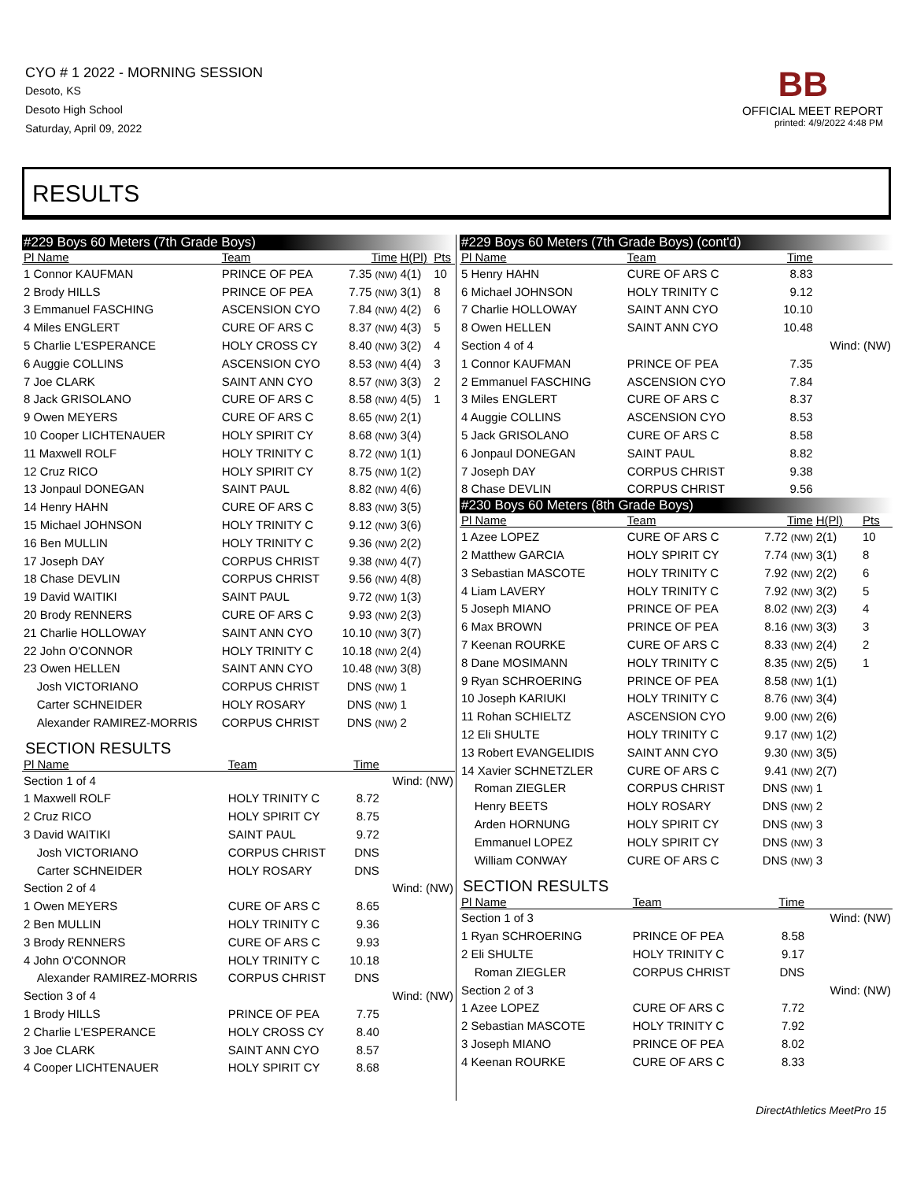CYO # 1 2022 - MORNING SESSION
Desoto, KS
Desoto High School
Saturday, April 09, 2022
BB
OFFICIAL MEET REPORT
printed: 4/9/2022 4:48 PM
RESULTS
| #229 Boys 60 Meters (7th Grade Boys) | | | | |
| Pl Name | Team | Time | H(Pl) | Pts |
| 1 Connor KAUFMAN | PRINCE OF PEA | 7.35 (NW) | 4(1) | 10 |
| 2 Brody HILLS | PRINCE OF PEA | 7.75 (NW) | 3(1) | 8 |
| 3 Emmanuel FASCHING | ASCENSION CYO | 7.84 (NW) | 4(2) | 6 |
| 4 Miles ENGLERT | CURE OF ARS C | 8.37 (NW) | 4(3) | 5 |
| 5 Charlie L'ESPERANCE | HOLY CROSS CY | 8.40 (NW) | 3(2) | 4 |
| 6 Auggie COLLINS | ASCENSION CYO | 8.53 (NW) | 4(4) | 3 |
| 7 Joe CLARK | SAINT ANN CYO | 8.57 (NW) | 3(3) | 2 |
| 8 Jack GRISOLANO | CURE OF ARS C | 8.58 (NW) | 4(5) | 1 |
| 9 Owen MEYERS | CURE OF ARS C | 8.65 (NW) | 2(1) | |
| 10 Cooper LICHTENAUER | HOLY SPIRIT CY | 8.68 (NW) | 3(4) | |
| 11 Maxwell ROLF | HOLY TRINITY C | 8.72 (NW) | 1(1) | |
| 12 Cruz RICO | HOLY SPIRIT CY | 8.75 (NW) | 1(2) | |
| 13 Jonpaul DONEGAN | SAINT PAUL | 8.82 (NW) | 4(6) | |
| 14 Henry HAHN | CURE OF ARS C | 8.83 (NW) | 3(5) | |
| 15 Michael JOHNSON | HOLY TRINITY C | 9.12 (NW) | 3(6) | |
| 16 Ben MULLIN | HOLY TRINITY C | 9.36 (NW) | 2(2) | |
| 17 Joseph DAY | CORPUS CHRIST | 9.38 (NW) | 4(7) | |
| 18 Chase DEVLIN | CORPUS CHRIST | 9.56 (NW) | 4(8) | |
| 19 David WAITIKI | SAINT PAUL | 9.72 (NW) | 1(3) | |
| 20 Brody RENNERS | CURE OF ARS C | 9.93 (NW) | 2(3) | |
| 21 Charlie HOLLOWAY | SAINT ANN CYO | 10.10 (NW) | 3(7) | |
| 22 John O'CONNOR | HOLY TRINITY C | 10.18 (NW) | 2(4) | |
| 23 Owen HELLEN | SAINT ANN CYO | 10.48 (NW) | 3(8) | |
| Josh VICTORIANO | CORPUS CHRIST | DNS (NW) | 1 | |
| Carter SCHNEIDER | HOLY ROSARY | DNS (NW) | 1 | |
| Alexander RAMIREZ-MORRIS | CORPUS CHRIST | DNS (NW) | 2 | |
SECTION RESULTS
| Pl Name | Team | Time | |
| --- | --- | --- | --- |
| Section 1 of 4 | | | Wind: (NW) |
| 1 Maxwell ROLF | HOLY TRINITY C | 8.72 | |
| 2 Cruz RICO | HOLY SPIRIT CY | 8.75 | |
| 3 David WAITIKI | SAINT PAUL | 9.72 | |
| Josh VICTORIANO | CORPUS CHRIST | DNS | |
| Carter SCHNEIDER | HOLY ROSARY | DNS | |
| Section 2 of 4 | | | Wind: (NW) |
| 1 Owen MEYERS | CURE OF ARS C | 8.65 | |
| 2 Ben MULLIN | HOLY TRINITY C | 9.36 | |
| 3 Brody RENNERS | CURE OF ARS C | 9.93 | |
| 4 John O'CONNOR | HOLY TRINITY C | 10.18 | |
| Alexander RAMIREZ-MORRIS | CORPUS CHRIST | DNS | |
| Section 3 of 4 | | | Wind: (NW) |
| 1 Brody HILLS | PRINCE OF PEA | 7.75 | |
| 2 Charlie L'ESPERANCE | HOLY CROSS CY | 8.40 | |
| 3 Joe CLARK | SAINT ANN CYO | 8.57 | |
| 4 Cooper LICHTENAUER | HOLY SPIRIT CY | 8.68 | |
| #229 Boys 60 Meters (7th Grade Boys) (cont'd) | | | | |
| Pl Name | Team | Time | | |
| 5 Henry HAHN | CURE OF ARS C | 8.83 | | |
| 6 Michael JOHNSON | HOLY TRINITY C | 9.12 | | |
| 7 Charlie HOLLOWAY | SAINT ANN CYO | 10.10 | | |
| 8 Owen HELLEN | SAINT ANN CYO | 10.48 | | |
| Section 4 of 4 | | | Wind: (NW) | |
| 1 Connor KAUFMAN | PRINCE OF PEA | 7.35 | | |
| 2 Emmanuel FASCHING | ASCENSION CYO | 7.84 | | |
| 3 Miles ENGLERT | CURE OF ARS C | 8.37 | | |
| 4 Auggie COLLINS | ASCENSION CYO | 8.53 | | |
| 5 Jack GRISOLANO | CURE OF ARS C | 8.58 | | |
| 6 Jonpaul DONEGAN | SAINT PAUL | 8.82 | | |
| 7 Joseph DAY | CORPUS CHRIST | 9.38 | | |
| 8 Chase DEVLIN | CORPUS CHRIST | 9.56 | | |
| #230 Boys 60 Meters (8th Grade Boys) | | | | |
| Pl Name | Team | Time | H(Pl) | Pts |
| 1 Azee LOPEZ | CURE OF ARS C | 7.72 (NW) | 2(1) | 10 |
| 2 Matthew GARCIA | HOLY SPIRIT CY | 7.74 (NW) | 3(1) | 8 |
| 3 Sebastian MASCOTE | HOLY TRINITY C | 7.92 (NW) | 2(2) | 6 |
| 4 Liam LAVERY | HOLY TRINITY C | 7.92 (NW) | 3(2) | 5 |
| 5 Joseph MIANO | PRINCE OF PEA | 8.02 (NW) | 2(3) | 4 |
| 6 Max BROWN | PRINCE OF PEA | 8.16 (NW) | 3(3) | 3 |
| 7 Keenan ROURKE | CURE OF ARS C | 8.33 (NW) | 2(4) | 2 |
| 8 Dane MOSIMANN | HOLY TRINITY C | 8.35 (NW) | 2(5) | 1 |
| 9 Ryan SCHROERING | PRINCE OF PEA | 8.58 (NW) | 1(1) | |
| 10 Joseph KARIUKI | HOLY TRINITY C | 8.76 (NW) | 3(4) | |
| 11 Rohan SCHIELTZ | ASCENSION CYO | 9.00 (NW) | 2(6) | |
| 12 Eli SHULTE | HOLY TRINITY C | 9.17 (NW) | 1(2) | |
| 13 Robert EVANGELIDIS | SAINT ANN CYO | 9.30 (NW) | 3(5) | |
| 14 Xavier SCHNETZLER | CURE OF ARS C | 9.41 (NW) | 2(7) | |
| Roman ZIEGLER | CORPUS CHRIST | DNS (NW) | 1 | |
| Henry BEETS | HOLY ROSARY | DNS (NW) | 2 | |
| Arden HORNUNG | HOLY SPIRIT CY | DNS (NW) | 3 | |
| Emmanuel LOPEZ | HOLY SPIRIT CY | DNS (NW) | 3 | |
| William CONWAY | CURE OF ARS C | DNS (NW) | 3 | |
SECTION RESULTS
| Pl Name | Team | Time | |
| --- | --- | --- | --- |
| Section 1 of 3 | | | Wind: (NW) |
| 1 Ryan SCHROERING | PRINCE OF PEA | 8.58 | |
| 2 Eli SHULTE | HOLY TRINITY C | 9.17 | |
| Roman ZIEGLER | CORPUS CHRIST | DNS | |
| Section 2 of 3 | | | Wind: (NW) |
| 1 Azee LOPEZ | CURE OF ARS C | 7.72 | |
| 2 Sebastian MASCOTE | HOLY TRINITY C | 7.92 | |
| 3 Joseph MIANO | PRINCE OF PEA | 8.02 | |
| 4 Keenan ROURKE | CURE OF ARS C | 8.33 | |
DirectAthletics MeetPro 15